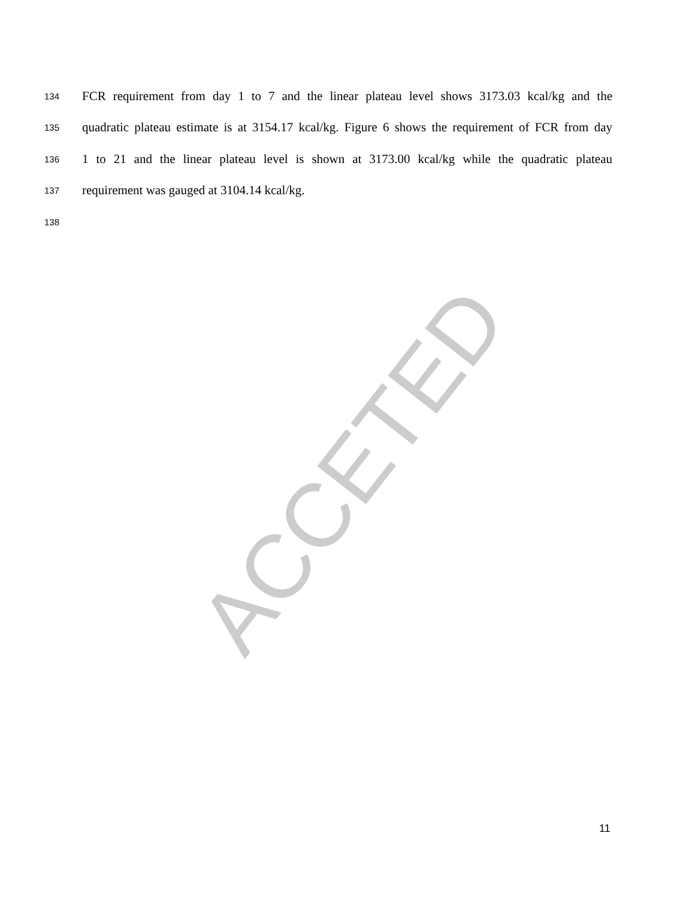ACCETED
134 FCR requirement from day 1 to 7 and the linear plateau level shows 3173.03 kcal/kg and the
135 quadratic plateau estimate is at 3154.17 kcal/kg. Figure 6 shows the requirement of FCR from day
136 1 to 21 and the linear plateau level is shown at 3173.00 kcal/kg while the quadratic plateau
137 requirement was gauged at 3104.14 kcal/kg.
138
11